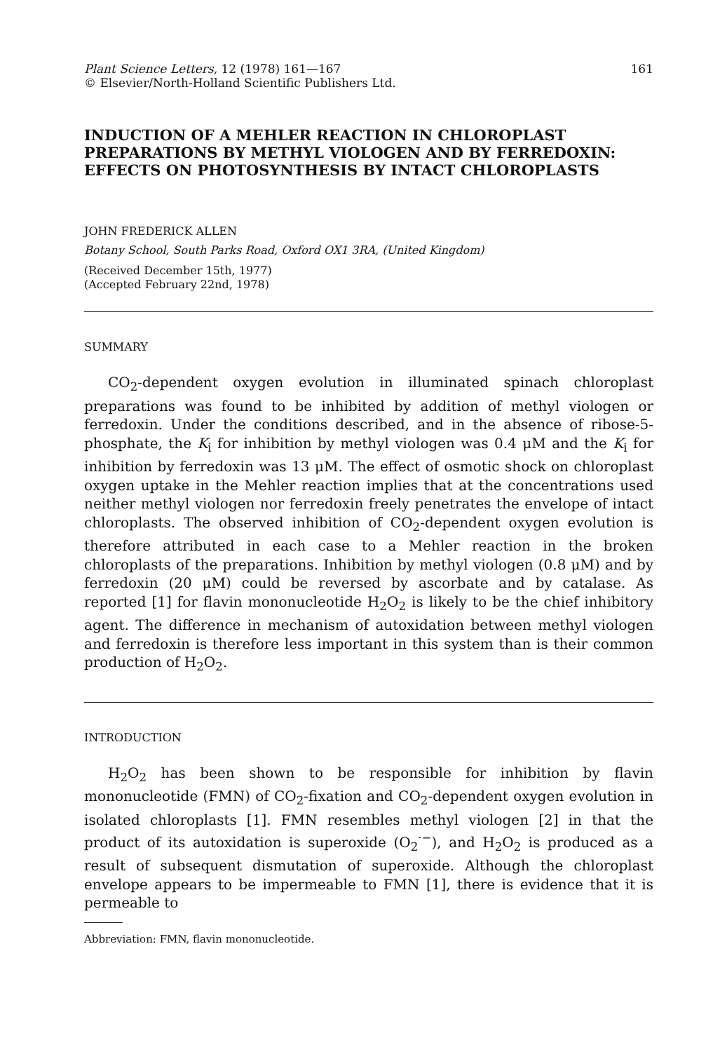Plant Science Letters, 12 (1978) 161—167
© Elsevier/North-Holland Scientific Publishers Ltd.
161
INDUCTION OF A MEHLER REACTION IN CHLOROPLAST PREPARATIONS BY METHYL VIOLOGEN AND BY FERREDOXIN: EFFECTS ON PHOTOSYNTHESIS BY INTACT CHLOROPLASTS
JOHN FREDERICK ALLEN
Botany School, South Parks Road, Oxford OX1 3RA, (United Kingdom)
(Received December 15th, 1977)
(Accepted February 22nd, 1978)
SUMMARY
CO<sub>2</sub>-dependent oxygen evolution in illuminated spinach chloroplast preparations was found to be inhibited by addition of methyl viologen or ferredoxin. Under the conditions described, and in the absence of ribose-5-phosphate, the K<sub>i</sub> for inhibition by methyl viologen was 0.4 μM and the K<sub>i</sub> for inhibition by ferredoxin was 13 μM. The effect of osmotic shock on chloroplast oxygen uptake in the Mehler reaction implies that at the concentrations used neither methyl viologen nor ferredoxin freely penetrates the envelope of intact chloroplasts. The observed inhibition of CO<sub>2</sub>-dependent oxygen evolution is therefore attributed in each case to a Mehler reaction in the broken chloroplasts of the preparations. Inhibition by methyl viologen (0.8 μM) and by ferredoxin (20 μM) could be reversed by ascorbate and by catalase. As reported [1] for flavin mononucleotide H<sub>2</sub>O<sub>2</sub> is likely to be the chief inhibitory agent. The difference in mechanism of autoxidation between methyl viologen and ferredoxin is therefore less important in this system than is their common production of H<sub>2</sub>O<sub>2</sub>.
INTRODUCTION
H<sub>2</sub>O<sub>2</sub> has been shown to be responsible for inhibition by flavin mononucleotide (FMN) of CO<sub>2</sub>-fixation and CO<sub>2</sub>-dependent oxygen evolution in isolated chloroplasts [1]. FMN resembles methyl viologen [2] in that the product of its autoxidation is superoxide (O<sub>2</sub><sup>·−</sup>), and H<sub>2</sub>O<sub>2</sub> is produced as a result of subsequent dismutation of superoxide. Although the chloroplast envelope appears to be impermeable to FMN [1], there is evidence that it is permeable to
Abbreviation: FMN, flavin mononucleotide.